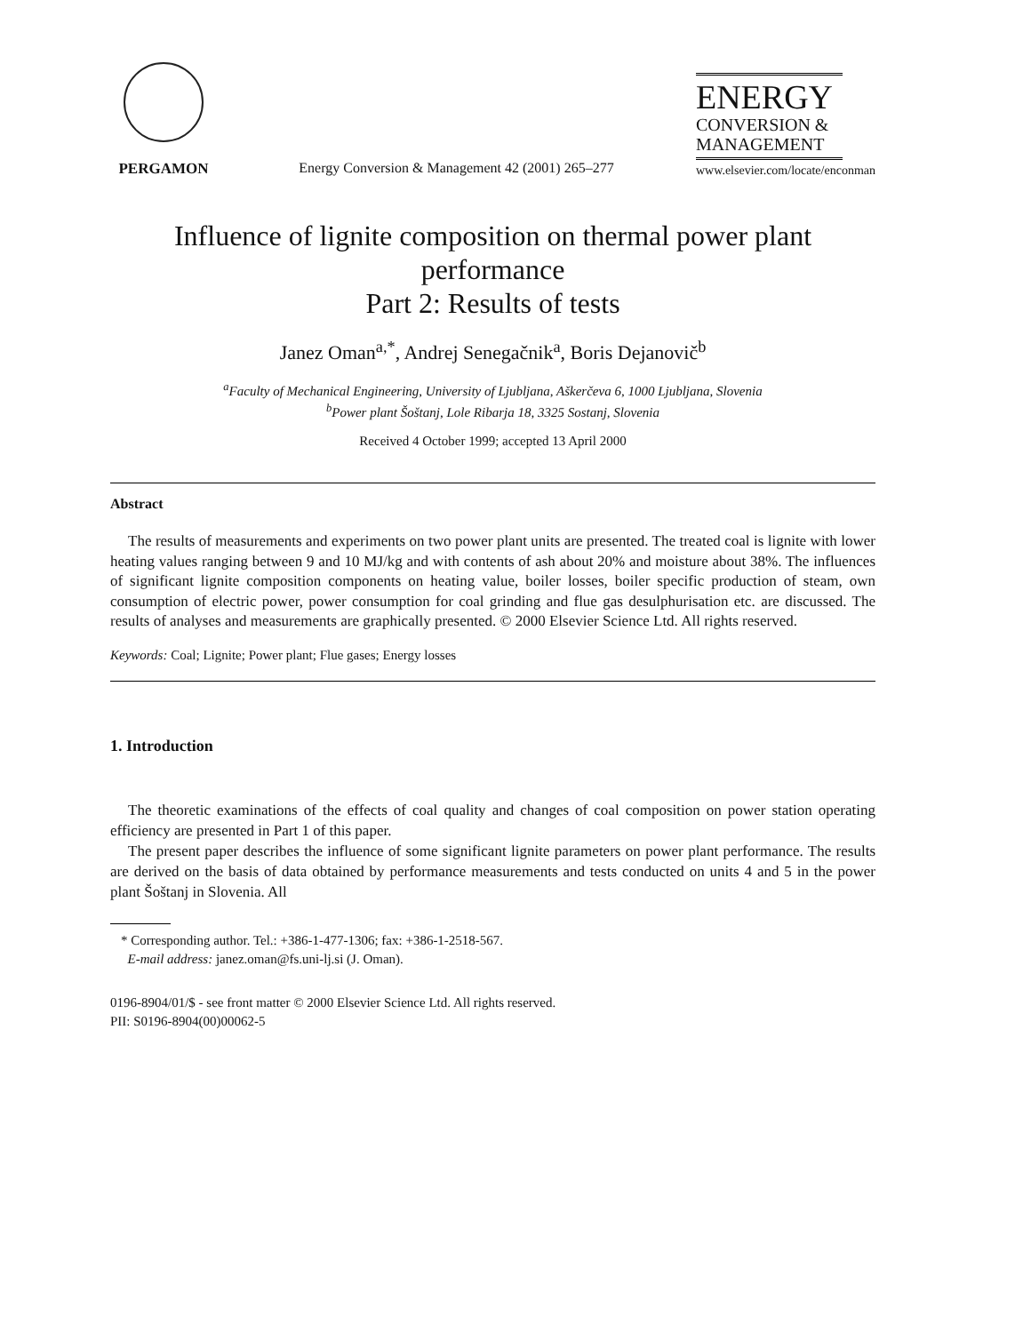PERGAMON
Energy Conversion & Management 42 (2001) 265–277
ENERGY
CONVERSION &
MANAGEMENT
www.elsevier.com/locate/enconman
Influence of lignite composition on thermal power plant performance
Part 2: Results of tests
Janez Oman<sup>a,*</sup>, Andrej Senegačnik<sup>a</sup>, Boris Dejanovič<sup>b</sup>
<sup>a</sup> Faculty of Mechanical Engineering, University of Ljubljana, Aškerčeva 6, 1000 Ljubljana, Slovenia
<sup>b</sup> Power plant Šoštanj, Lole Ribarja 18, 3325 Sostanj, Slovenia
Received 4 October 1999; accepted 13 April 2000
Abstract
The results of measurements and experiments on two power plant units are presented. The treated coal is lignite with lower heating values ranging between 9 and 10 MJ/kg and with contents of ash about 20% and moisture about 38%. The influences of significant lignite composition components on heating value, boiler losses, boiler specific production of steam, own consumption of electric power, power consumption for coal grinding and flue gas desulphurisation etc. are discussed. The results of analyses and measurements are graphically presented. © 2000 Elsevier Science Ltd. All rights reserved.
Keywords: Coal; Lignite; Power plant; Flue gases; Energy losses
1. Introduction
The theoretic examinations of the effects of coal quality and changes of coal composition on power station operating efficiency are presented in Part 1 of this paper.
The present paper describes the influence of some significant lignite parameters on power plant performance. The results are derived on the basis of data obtained by performance measurements and tests conducted on units 4 and 5 in the power plant Šoštanj in Slovenia. All
* Corresponding author. Tel.: +386-1-477-1306; fax: +386-1-2518-567.
E-mail address: janez.oman@fs.uni-lj.si (J. Oman).
0196-8904/01/$ - see front matter © 2000 Elsevier Science Ltd. All rights reserved.
PII: S0196-8904(00)00062-5